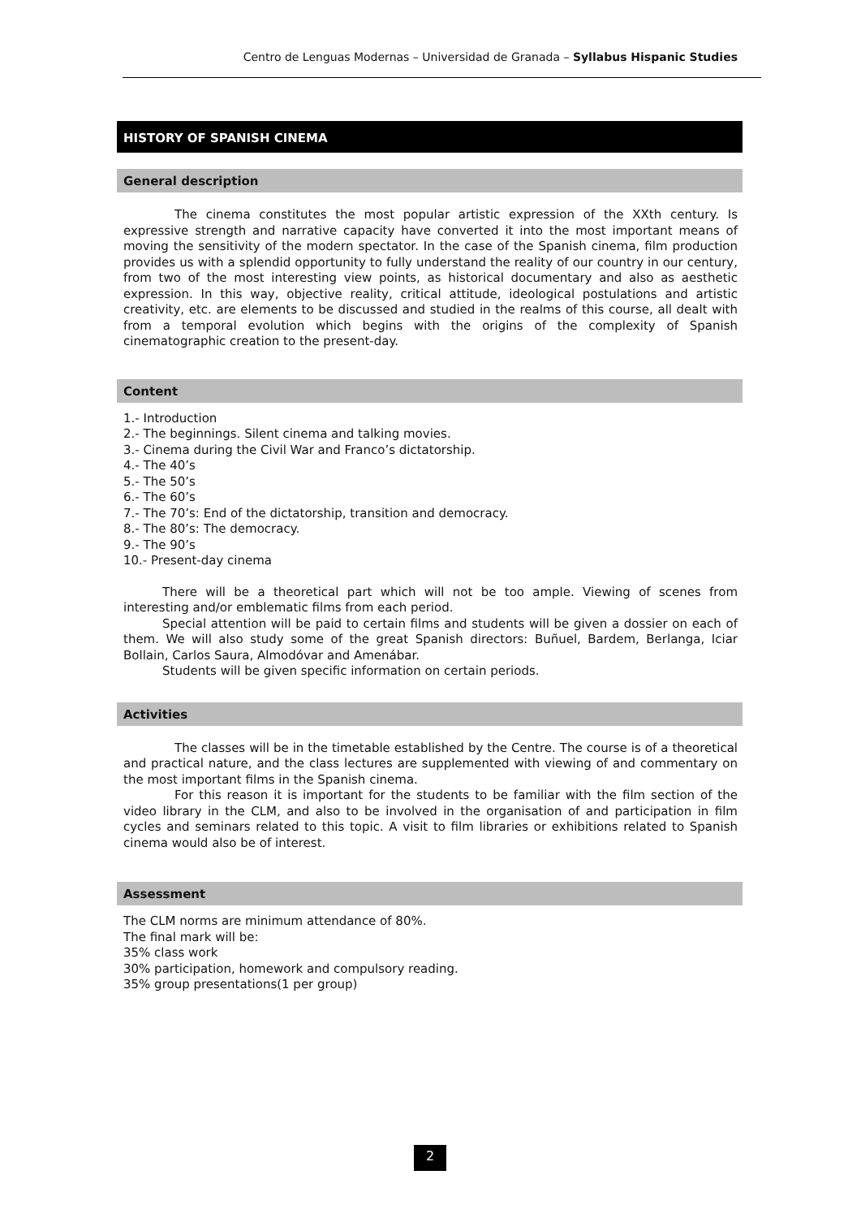Centro de Lenguas Modernas – Universidad de Granada – Syllabus Hispanic Studies
HISTORY OF SPANISH CINEMA
General description
The cinema constitutes the most popular artistic expression of the XXth century. Is expressive strength and narrative capacity have converted it into the most important means of moving the sensitivity of the modern spectator. In the case of the Spanish cinema, film production provides us with a splendid opportunity to fully understand the reality of our country in our century, from two of the most interesting view points, as historical documentary and also as aesthetic expression. In this way, objective reality, critical attitude, ideological postulations and artistic creativity, etc. are elements to be discussed and studied in the realms of this course, all dealt with from a temporal evolution which begins with the origins of the complexity of Spanish cinematographic creation to the present-day.
Content
1.- Introduction
2.- The beginnings. Silent cinema and talking movies.
3.- Cinema during the Civil War and Franco’s dictatorship.
4.- The 40’s
5.- The 50’s
6.- The 60’s
7.- The 70’s: End of the dictatorship, transition and democracy.
8.- The 80’s: The democracy.
9.- The 90’s
10.- Present-day cinema
There will be a theoretical part which will not be too ample. Viewing of scenes from interesting and/or emblematic films from each period.
Special attention will be paid to certain films and students will be given a dossier on each of them. We will also study some of the great Spanish directors: Buñuel, Bardem, Berlanga, Iciar Bollain, Carlos Saura, Almodóvar and Amenábar.
Students will be given specific information on certain periods.
Activities
The classes will be in the timetable established by the Centre. The course is of a theoretical and practical nature, and the class lectures are supplemented with viewing of and commentary on the most important films in the Spanish cinema.
For this reason it is important for the students to be familiar with the film section of the video library in the CLM, and also to be involved in the organisation of and participation in film cycles and seminars related to this topic. A visit to film libraries or exhibitions related to Spanish cinema would also be of interest.
Assessment
The CLM norms are minimum attendance of 80%.
The final mark will be:
35% class work
30% participation, homework and compulsory reading.
35% group presentations(1 per group)
2